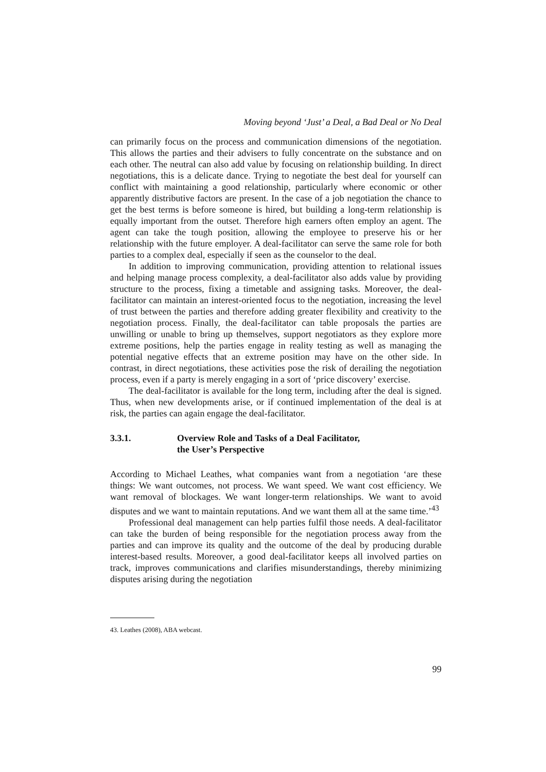Moving beyond ‘Just’ a Deal, a Bad Deal or No Deal
can primarily focus on the process and communication dimensions of the negotiation. This allows the parties and their advisers to fully concentrate on the substance and on each other. The neutral can also add value by focusing on relationship building. In direct negotiations, this is a delicate dance. Trying to negotiate the best deal for yourself can conflict with maintaining a good relationship, particularly where economic or other apparently distributive factors are present. In the case of a job negotiation the chance to get the best terms is before someone is hired, but building a long-term relationship is equally important from the outset. Therefore high earners often employ an agent. The agent can take the tough position, allowing the employee to preserve his or her relationship with the future employer. A deal-facilitator can serve the same role for both parties to a complex deal, especially if seen as the counselor to the deal.
In addition to improving communication, providing attention to relational issues and helping manage process complexity, a deal-facilitator also adds value by providing structure to the process, fixing a timetable and assigning tasks. Moreover, the deal-facilitator can maintain an interest-oriented focus to the negotiation, increasing the level of trust between the parties and therefore adding greater flexibility and creativity to the negotiation process. Finally, the deal-facilitator can table proposals the parties are unwilling or unable to bring up themselves, support negotiators as they explore more extreme positions, help the parties engage in reality testing as well as managing the potential negative effects that an extreme position may have on the other side. In contrast, in direct negotiations, these activities pose the risk of derailing the negotiation process, even if a party is merely engaging in a sort of ‘price discovery’ exercise.
The deal-facilitator is available for the long term, including after the deal is signed. Thus, when new developments arise, or if continued implementation of the deal is at risk, the parties can again engage the deal-facilitator.
3.3.1. Overview Role and Tasks of a Deal Facilitator,
the User’s Perspective
According to Michael Leathes, what companies want from a negotiation ‘are these things: We want outcomes, not process. We want speed. We want cost efficiency. We want removal of blockages. We want longer-term relationships. We want to avoid disputes and we want to maintain reputations. And we want them all at the same time.’<sup>43</sup>
Professional deal management can help parties fulfil those needs. A deal-facilitator can take the burden of being responsible for the negotiation process away from the parties and can improve its quality and the outcome of the deal by producing durable interest-based results. Moreover, a good deal-facilitator keeps all involved parties on track, improves communications and clarifies misunderstandings, thereby minimizing disputes arising during the negotiation
43. Leathes (2008), ABA webcast.
99